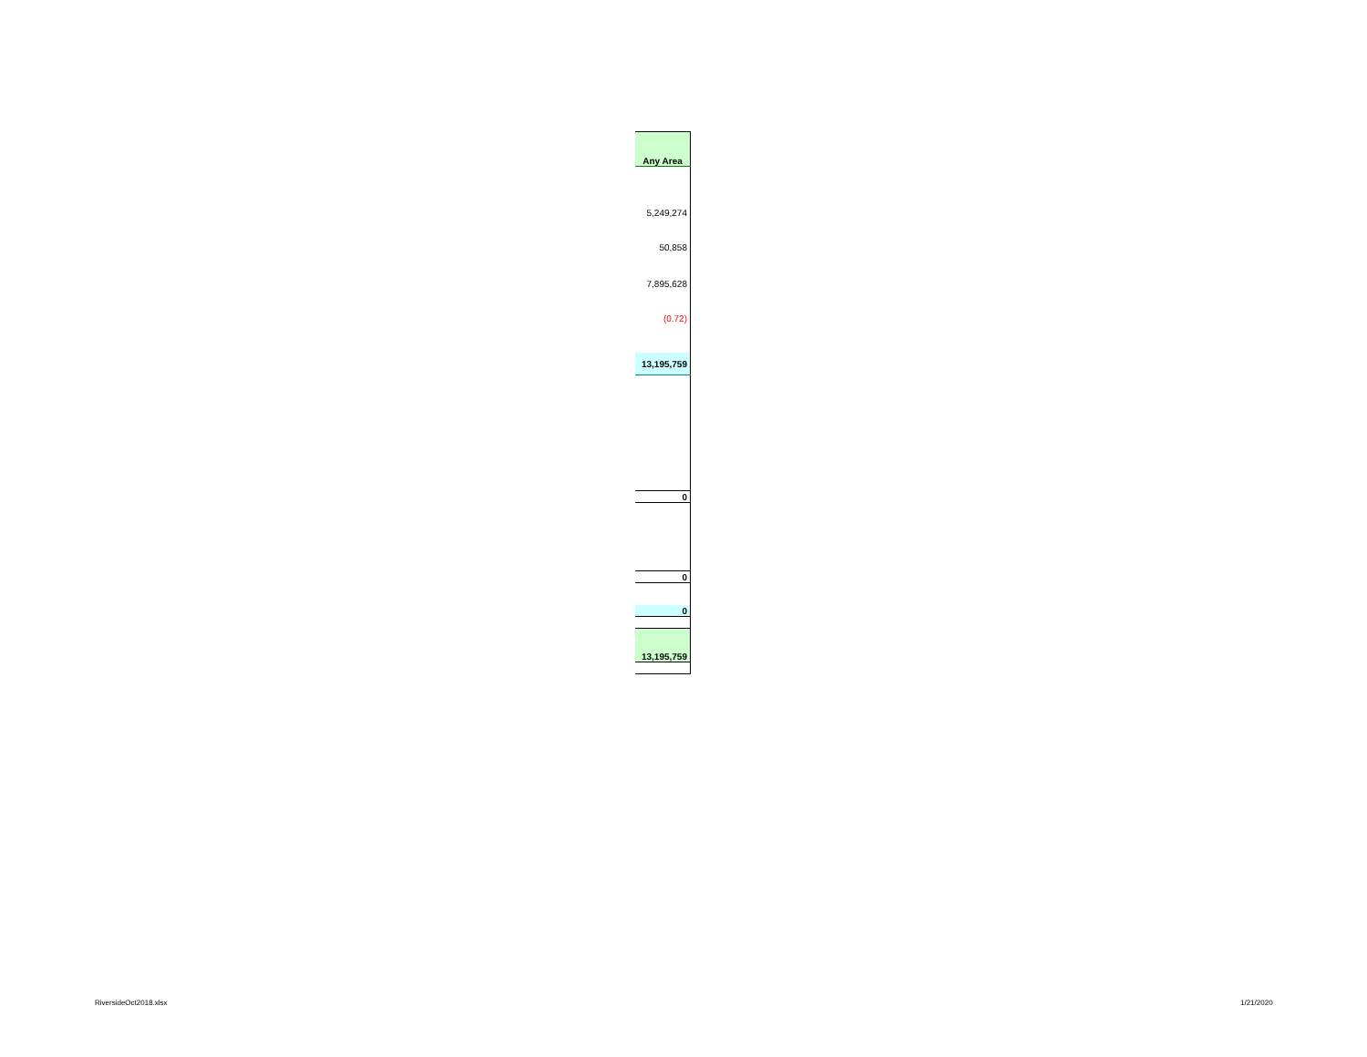| Any Area |
| 5,249,274 |
| 50,858 |
| 7,895,628 |
| (0.72) |
| 13,195,759 |
| 0 |
| 0 |
| 0 |
| 13,195,759 |
RiversideOct2018.xlsx 1/21/2020